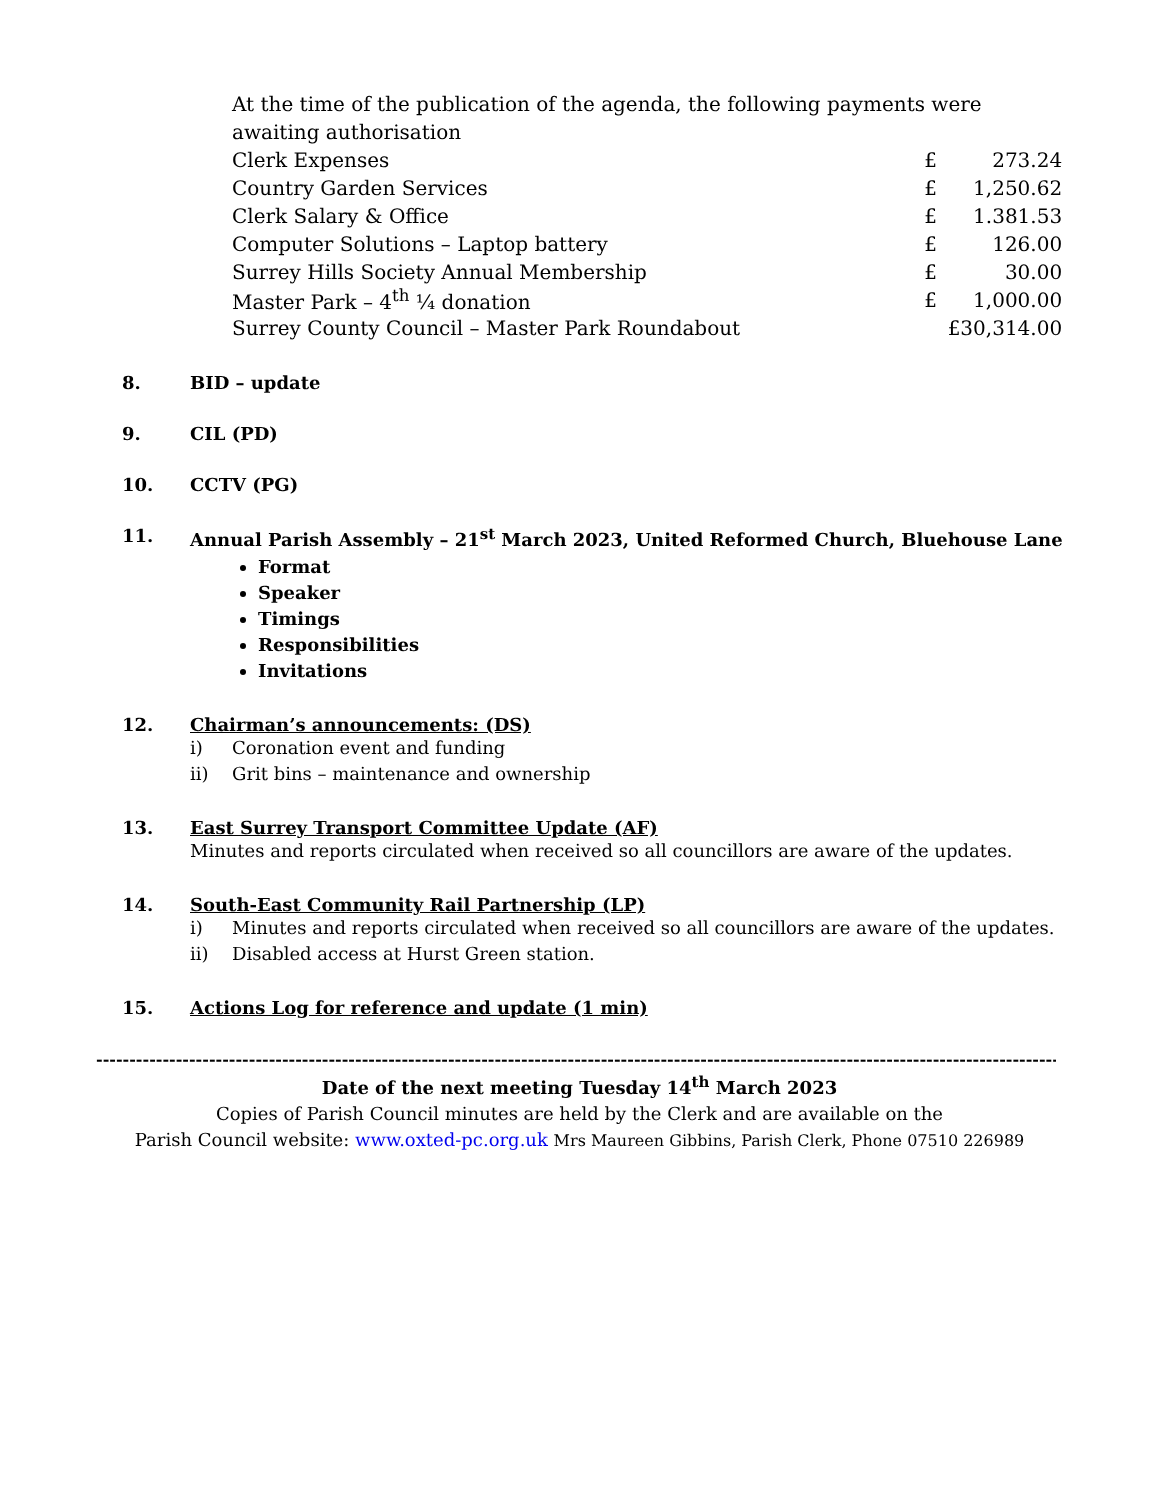At the time of the publication of the agenda, the following payments were awaiting authorisation
| Clerk Expenses | £ | 273.24 |
| Country Garden Services | £ | 1,250.62 |
| Clerk Salary & Office | £ | 1.381.53 |
| Computer Solutions – Laptop battery | £ | 126.00 |
| Surrey Hills Society Annual Membership | £ | 30.00 |
| Master Park – 4<sup>th</sup> ¼ donation | £ | 1,000.00 |
| Surrey County Council – Master Park Roundabout | £30,314.00 | |
8. BID – update
9. CIL (PD)
10. CCTV (PG)
11. Annual Parish Assembly – 21<sup>st</sup> March 2023, United Reformed Church, Bluehouse Lane
Format
Speaker
Timings
Responsibilities
Invitations
12. Chairman’s announcements: (DS)
i) Coronation event and funding
ii) Grit bins – maintenance and ownership
13. East Surrey Transport Committee Update (AF)
Minutes and reports circulated when received so all councillors are aware of the updates.
14. South-East Community Rail Partnership (LP)
i) Minutes and reports circulated when received so all councillors are aware of the updates.
ii) Disabled access at Hurst Green station.
15. Actions Log for reference and update (1 min)
--------------------------------------------------------------------------------------------------------------------------------------------------------
Date of the next meeting Tuesday 14<sup>th</sup> March 2023
Copies of Parish Council minutes are held by the Clerk and are available on the
Parish Council website: www.oxted-pc.org.uk Mrs Maureen Gibbins, Parish Clerk, Phone 07510 226989